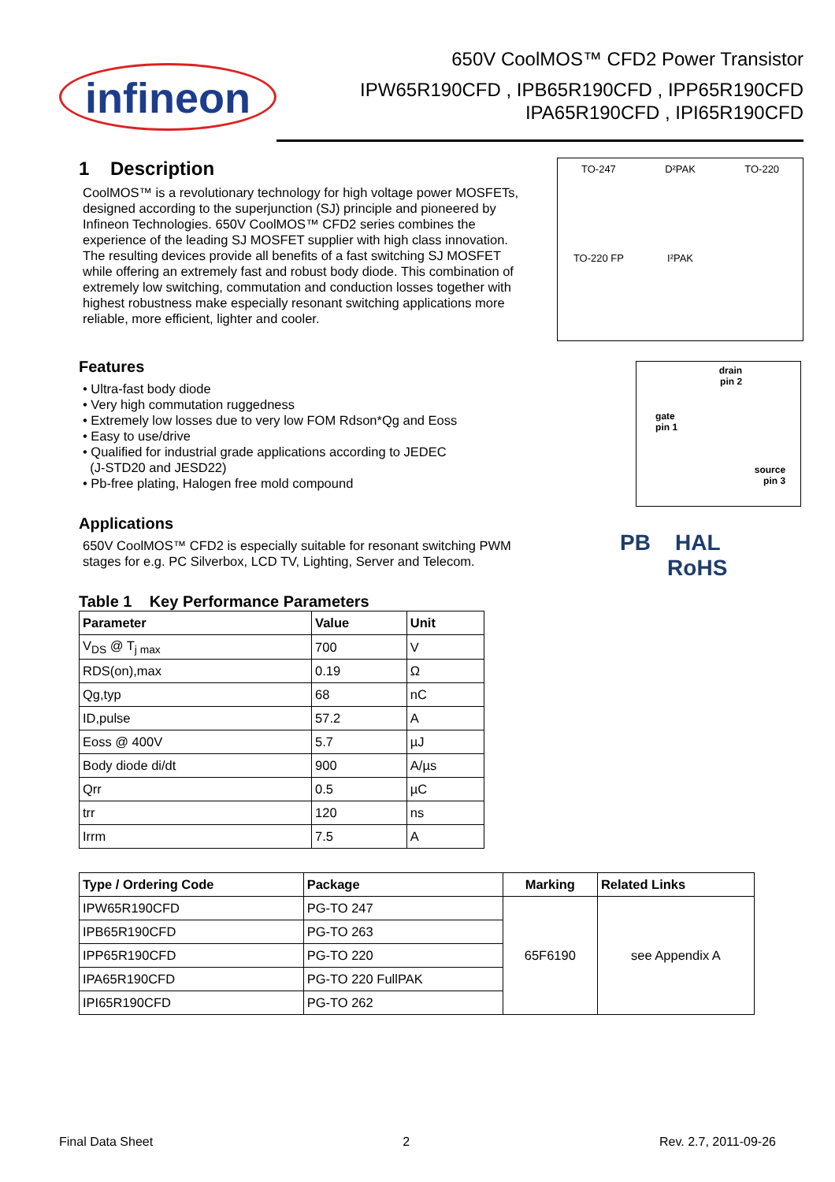infineon
650V CoolMOS™ CFD2 Power Transistor
IPW65R190CFD , IPB65R190CFD , IPP65R190CFD
IPA65R190CFD , IPI65R190CFD
1 Description
CoolMOS™ is a revolutionary technology for high voltage power MOSFETs, designed according to the superjunction (SJ) principle and pioneered by Infineon Technologies. 650V CoolMOS™ CFD2 series combines the experience of the leading SJ MOSFET supplier with high class innovation. The resulting devices provide all benefits of a fast switching SJ MOSFET while offering an extremely fast and robust body diode. This combination of extremely low switching, commutation and conduction losses together with highest robustness make especially resonant switching applications more reliable, more efficient, lighter and cooler.
Features
• Ultra-fast body diode
• Very high commutation ruggedness
• Extremely low losses due to very low FOM Rdson*Qg and Eoss
• Easy to use/drive
• Qualified for industrial grade applications according to JEDEC
(J-STD20 and JESD22)
• Pb-free plating, Halogen free mold compound
Applications
650V CoolMOS™ CFD2 is especially suitable for resonant switching PWM stages for e.g. PC Silverbox, LCD TV, Lighting, Server and Telecom.
Table 1 Key Performance Parameters
| Parameter | Value | Unit |
| --- | --- | --- |
| V<sub>DS</sub> @ T<sub>j max</sub> | 700 | V |
| RDS(on),max | 0.19 | Ω |
| Qg,typ | 68 | nC |
| ID,pulse | 57.2 | A |
| Eoss @ 400V | 5.7 | µJ |
| Body diode di/dt | 900 | A/µs |
| Qrr | 0.5 | µC |
| trr | 120 | ns |
| Irrm | 7.5 | A |
TO-247
D²PAK
TO-220
TO-220 FP
I²PAK
drain
pin 2
gate
pin 1
source
pin 3
PB HAL
RoHS
| Type / Ordering Code | Package | Marking | Related Links |
| --- | --- | --- | --- |
| IPW65R190CFD | PG-TO 247 | 65F6190 | see Appendix A |
| IPB65R190CFD | PG-TO 263 | | |
| IPP65R190CFD | PG-TO 220 | | |
| IPA65R190CFD | PG-TO 220 FullPAK | | |
| IPI65R190CFD | PG-TO 262 | | |
Final Data Sheet 2 Rev. 2.7, 2011-09-26